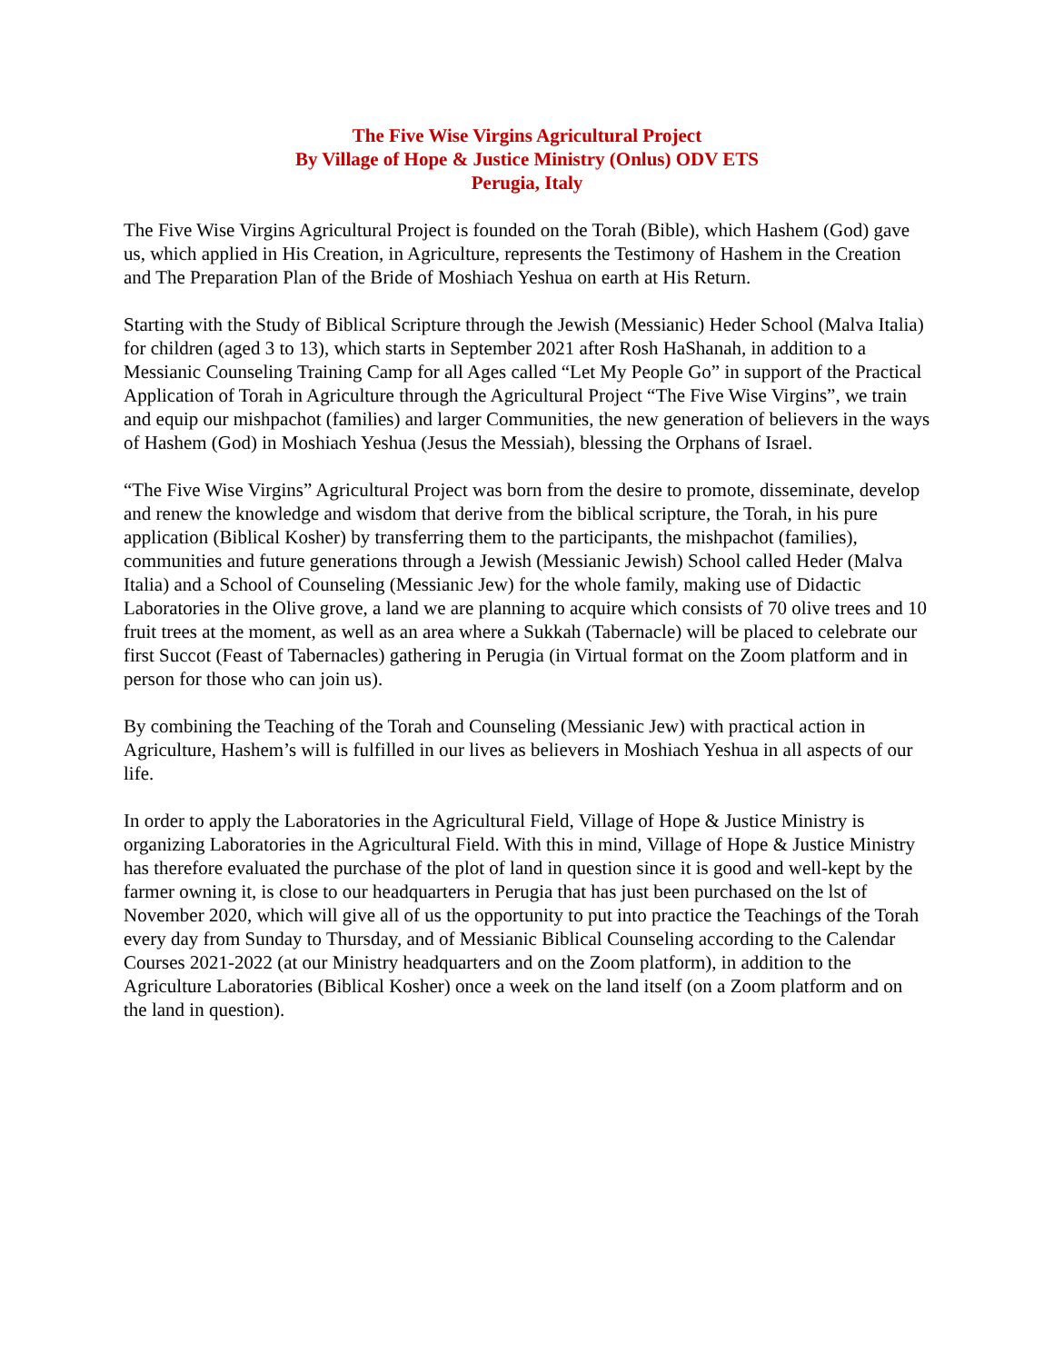The Five Wise Virgins Agricultural Project
By Village of Hope & Justice Ministry (Onlus) ODV ETS
Perugia, Italy
The Five Wise Virgins Agricultural Project is founded on the Torah (Bible), which Hashem (God) gave us, which applied in His Creation, in Agriculture, represents the Testimony of Hashem in the Creation and The Preparation Plan of the Bride of Moshiach Yeshua on earth at His Return.
Starting with the Study of Biblical Scripture through the Jewish (Messianic) Heder School (Malva Italia) for children (aged 3 to 13), which starts in September 2021 after Rosh HaShanah, in addition to a Messianic Counseling Training Camp for all Ages called “Let My People Go” in support of the Practical Application of Torah in Agriculture through the Agricultural Project “The Five Wise Virgins”, we train and equip our mishpachot (families) and larger Communities, the new generation of believers in the ways of Hashem (God) in Moshiach Yeshua (Jesus the Messiah), blessing the Orphans of Israel.
“The Five Wise Virgins” Agricultural Project was born from the desire to promote, disseminate, develop and renew the knowledge and wisdom that derive from the biblical scripture, the Torah, in his pure application (Biblical Kosher) by transferring them to the participants, the mishpachot (families), communities and future generations through a Jewish (Messianic Jewish) School called Heder (Malva Italia) and a School of Counseling (Messianic Jew) for the whole family, making use of Didactic Laboratories in the Olive grove, a land we are planning to acquire which consists of 70 olive trees and 10 fruit trees at the moment, as well as an area where a Sukkah (Tabernacle) will be placed to celebrate our first Succot (Feast of Tabernacles) gathering in Perugia (in Virtual format on the Zoom platform and in person for those who can join us).
By combining the Teaching of the Torah and Counseling (Messianic Jew) with practical action in Agriculture, Hashem’s will is fulfilled in our lives as believers in Moshiach Yeshua in all aspects of our life.
In order to apply the Laboratories in the Agricultural Field, Village of Hope & Justice Ministry is organizing Laboratories in the Agricultural Field. With this in mind, Village of Hope & Justice Ministry has therefore evaluated the purchase of the plot of land in question since it is good and well-kept by the farmer owning it, is close to our headquarters in Perugia that has just been purchased on the lst of November 2020, which will give all of us the opportunity to put into practice the Teachings of the Torah every day from Sunday to Thursday, and of Messianic Biblical Counseling according to the Calendar Courses 2021-2022 (at our Ministry headquarters and on the Zoom platform), in addition to the Agriculture Laboratories (Biblical Kosher) once a week on the land itself (on a Zoom platform and on the land in question).